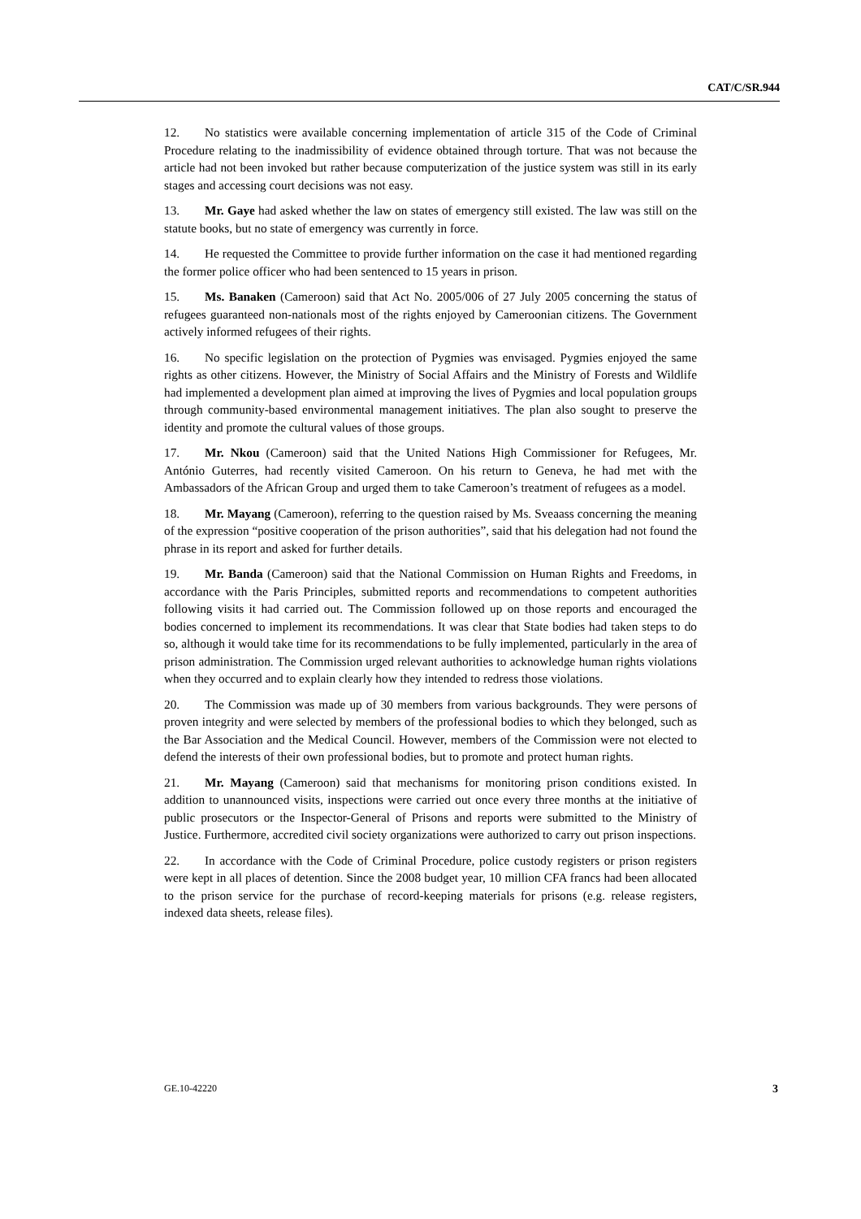CAT/C/SR.944
12. No statistics were available concerning implementation of article 315 of the Code of Criminal Procedure relating to the inadmissibility of evidence obtained through torture. That was not because the article had not been invoked but rather because computerization of the justice system was still in its early stages and accessing court decisions was not easy.
13. Mr. Gaye had asked whether the law on states of emergency still existed. The law was still on the statute books, but no state of emergency was currently in force.
14. He requested the Committee to provide further information on the case it had mentioned regarding the former police officer who had been sentenced to 15 years in prison.
15. Ms. Banaken (Cameroon) said that Act No. 2005/006 of 27 July 2005 concerning the status of refugees guaranteed non-nationals most of the rights enjoyed by Cameroonian citizens. The Government actively informed refugees of their rights.
16. No specific legislation on the protection of Pygmies was envisaged. Pygmies enjoyed the same rights as other citizens. However, the Ministry of Social Affairs and the Ministry of Forests and Wildlife had implemented a development plan aimed at improving the lives of Pygmies and local population groups through community-based environmental management initiatives. The plan also sought to preserve the identity and promote the cultural values of those groups.
17. Mr. Nkou (Cameroon) said that the United Nations High Commissioner for Refugees, Mr. António Guterres, had recently visited Cameroon. On his return to Geneva, he had met with the Ambassadors of the African Group and urged them to take Cameroon’s treatment of refugees as a model.
18. Mr. Mayang (Cameroon), referring to the question raised by Ms. Sveaass concerning the meaning of the expression “positive cooperation of the prison authorities”, said that his delegation had not found the phrase in its report and asked for further details.
19. Mr. Banda (Cameroon) said that the National Commission on Human Rights and Freedoms, in accordance with the Paris Principles, submitted reports and recommendations to competent authorities following visits it had carried out. The Commission followed up on those reports and encouraged the bodies concerned to implement its recommendations. It was clear that State bodies had taken steps to do so, although it would take time for its recommendations to be fully implemented, particularly in the area of prison administration. The Commission urged relevant authorities to acknowledge human rights violations when they occurred and to explain clearly how they intended to redress those violations.
20. The Commission was made up of 30 members from various backgrounds. They were persons of proven integrity and were selected by members of the professional bodies to which they belonged, such as the Bar Association and the Medical Council. However, members of the Commission were not elected to defend the interests of their own professional bodies, but to promote and protect human rights.
21. Mr. Mayang (Cameroon) said that mechanisms for monitoring prison conditions existed. In addition to unannounced visits, inspections were carried out once every three months at the initiative of public prosecutors or the Inspector-General of Prisons and reports were submitted to the Ministry of Justice. Furthermore, accredited civil society organizations were authorized to carry out prison inspections.
22. In accordance with the Code of Criminal Procedure, police custody registers or prison registers were kept in all places of detention. Since the 2008 budget year, 10 million CFA francs had been allocated to the prison service for the purchase of record-keeping materials for prisons (e.g. release registers, indexed data sheets, release files).
GE.10-42220 3